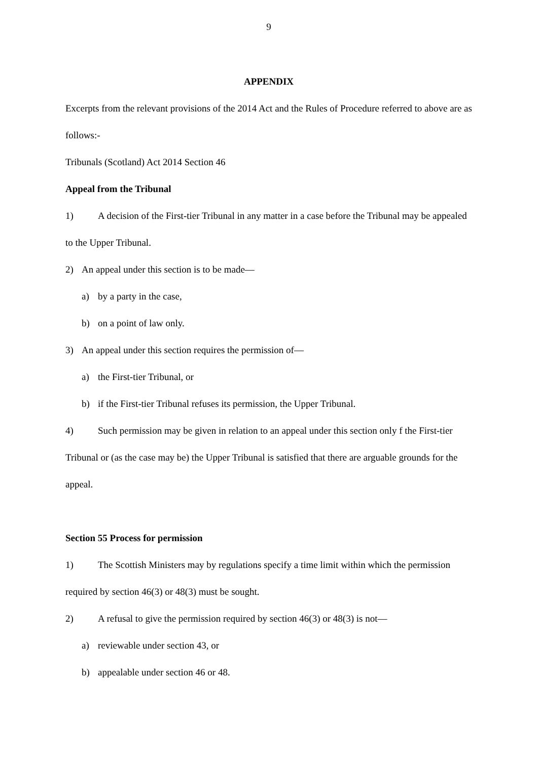9
APPENDIX
Excerpts from the relevant provisions of the 2014 Act and the Rules of Procedure referred to above are as follows:-
Tribunals (Scotland) Act 2014 Section 46
Appeal from the Tribunal
1) A decision of the First-tier Tribunal in any matter in a case before the Tribunal may be appealed to the Upper Tribunal.
2) An appeal under this section is to be made—
a) by a party in the case,
b) on a point of law only.
3) An appeal under this section requires the permission of—
a) the First-tier Tribunal, or
b) if the First-tier Tribunal refuses its permission, the Upper Tribunal.
4) Such permission may be given in relation to an appeal under this section only f the First-tier Tribunal or (as the case may be) the Upper Tribunal is satisfied that there are arguable grounds for the appeal.
Section 55 Process for permission
1) The Scottish Ministers may by regulations specify a time limit within which the permission required by section 46(3) or 48(3) must be sought.
2) A refusal to give the permission required by section 46(3) or 48(3) is not—
a) reviewable under section 43, or
b) appealable under section 46 or 48.